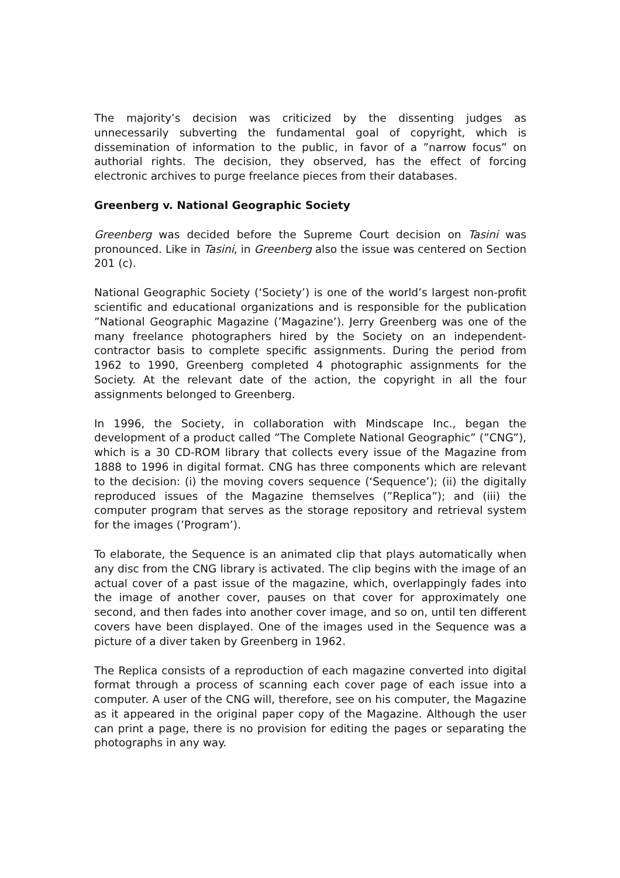The majority’s decision was criticized by the dissenting judges as unnecessarily subverting the fundamental goal of copyright, which is dissemination of information to the public, in favor of a ”narrow focus” on authorial rights. The decision, they observed, has the effect of forcing electronic archives to purge freelance pieces from their databases.
Greenberg v. National Geographic Society
Greenberg was decided before the Supreme Court decision on Tasini was pronounced. Like in Tasini, in Greenberg also the issue was centered on Section 201 (c).
National Geographic Society (‘Society’) is one of the world’s largest non-profit scientific and educational organizations and is responsible for the publication ”National Geographic Magazine (’Magazine’). Jerry Greenberg was one of the many freelance photographers hired by the Society on an independent-contractor basis to complete specific assignments. During the period from 1962 to 1990, Greenberg completed 4 photographic assignments for the Society. At the relevant date of the action, the copyright in all the four assignments belonged to Greenberg.
In 1996, the Society, in collaboration with Mindscape Inc., began the development of a product called ”The Complete National Geographic” (”CNG”), which is a 30 CD-ROM library that collects every issue of the Magazine from 1888 to 1996 in digital format. CNG has three components which are relevant to the decision: (i) the moving covers sequence (‘Sequence’); (ii) the digitally reproduced issues of the Magazine themselves (”Replica”); and (iii) the computer program that serves as the storage repository and retrieval system for the images (’Program’).
To elaborate, the Sequence is an animated clip that plays automatically when any disc from the CNG library is activated. The clip begins with the image of an actual cover of a past issue of the magazine, which, overlappingly fades into the image of another cover, pauses on that cover for approximately one second, and then fades into another cover image, and so on, until ten different covers have been displayed. One of the images used in the Sequence was a picture of a diver taken by Greenberg in 1962.
The Replica consists of a reproduction of each magazine converted into digital format through a process of scanning each cover page of each issue into a computer. A user of the CNG will, therefore, see on his computer, the Magazine as it appeared in the original paper copy of the Magazine. Although the user can print a page, there is no provision for editing the pages or separating the photographs in any way.